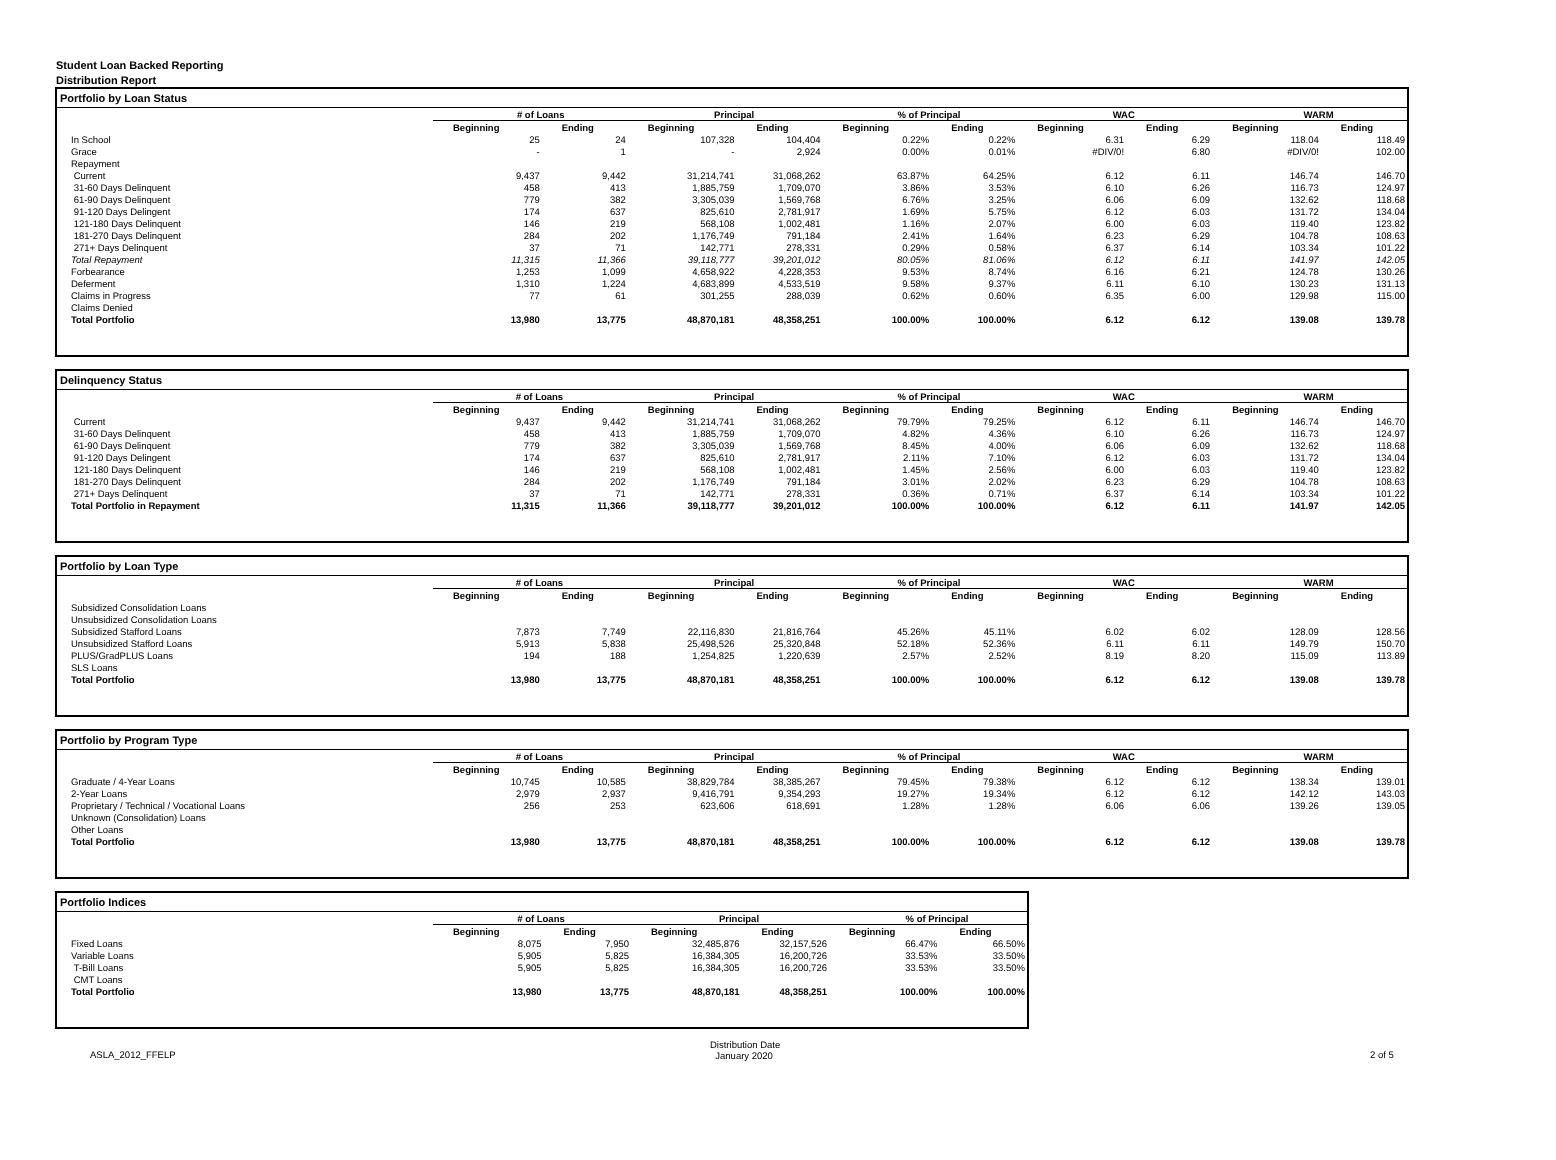Student Loan Backed Reporting
Distribution Report
Portfolio by Loan Status
| | # of Loans | | Principal | | % of Principal | | WAC | | WARM | |
| | Beginning | Ending | Beginning | Ending | Beginning | Ending | Beginning | Ending | Beginning | Ending |
| In School | 25 | 24 | 107,328 | 104,404 | 0.22% | 0.22% | 6.31 | 6.29 | 118.04 | 118.49 |
| Grace | - | 1 | - | 2,924 | 0.00% | 0.01% | #DIV/0! | 6.80 | #DIV/0! | 102.00 |
| Repayment | | | | | | | | | | |
| Current | 9,437 | 9,442 | 31,214,741 | 31,068,262 | 63.87% | 64.25% | 6.12 | 6.11 | 146.74 | 146.70 |
| 31-60 Days Delinquent | 458 | 413 | 1,885,759 | 1,709,070 | 3.86% | 3.53% | 6.10 | 6.26 | 116.73 | 124.97 |
| 61-90 Days Delinquent | 779 | 382 | 3,305,039 | 1,569,768 | 6.76% | 3.25% | 6.06 | 6.09 | 132.62 | 118.68 |
| 91-120 Days Delingent | 174 | 637 | 825,610 | 2,781,917 | 1.69% | 5.75% | 6.12 | 6.03 | 131.72 | 134.04 |
| 121-180 Days Delinquent | 146 | 219 | 568,108 | 1,002,481 | 1.16% | 2.07% | 6.00 | 6.03 | 119.40 | 123.82 |
| 181-270 Days Delinquent | 284 | 202 | 1,176,749 | 791,184 | 2.41% | 1.64% | 6.23 | 6.29 | 104.78 | 108.63 |
| 271+ Days Delinquent | 37 | 71 | 142,771 | 278,331 | 0.29% | 0.58% | 6.37 | 6.14 | 103.34 | 101.22 |
| Total Repayment | 11,315 | 11,366 | 39,118,777 | 39,201,012 | 80.05% | 81.06% | 6.12 | 6.11 | 141.97 | 142.05 |
| Forbearance | 1,253 | 1,099 | 4,658,922 | 4,228,353 | 9.53% | 8.74% | 6.16 | 6.21 | 124.78 | 130.26 |
| Deferment | 1,310 | 1,224 | 4,683,899 | 4,533,519 | 9.58% | 9.37% | 6.11 | 6.10 | 130.23 | 131.13 |
| Claims in Progress | 77 | 61 | 301,255 | 288,039 | 0.62% | 0.60% | 6.35 | 6.00 | 129.98 | 115.00 |
| Claims Denied | | | | | | | | | | |
| Total Portfolio | 13,980 | 13,775 | 48,870,181 | 48,358,251 | 100.00% | 100.00% | 6.12 | 6.12 | 139.08 | 139.78 |
Delinquency Status
| | # of Loans | | Principal | | % of Principal | | WAC | | WARM | |
| | Beginning | Ending | Beginning | Ending | Beginning | Ending | Beginning | Ending | Beginning | Ending |
| Current | 9,437 | 9,442 | 31,214,741 | 31,068,262 | 79.79% | 79.25% | 6.12 | 6.11 | 146.74 | 146.70 |
| 31-60 Days Delinquent | 458 | 413 | 1,885,759 | 1,709,070 | 4.82% | 4.36% | 6.10 | 6.26 | 116.73 | 124.97 |
| 61-90 Days Delinquent | 779 | 382 | 3,305,039 | 1,569,768 | 8.45% | 4.00% | 6.06 | 6.09 | 132.62 | 118.68 |
| 91-120 Days Delingent | 174 | 637 | 825,610 | 2,781,917 | 2.11% | 7.10% | 6.12 | 6.03 | 131.72 | 134.04 |
| 121-180 Days Delinquent | 146 | 219 | 568,108 | 1,002,481 | 1.45% | 2.56% | 6.00 | 6.03 | 119.40 | 123.82 |
| 181-270 Days Delinquent | 284 | 202 | 1,176,749 | 791,184 | 3.01% | 2.02% | 6.23 | 6.29 | 104.78 | 108.63 |
| 271+ Days Delinquent | 37 | 71 | 142,771 | 278,331 | 0.36% | 0.71% | 6.37 | 6.14 | 103.34 | 101.22 |
| Total Portfolio in Repayment | 11,315 | 11,366 | 39,118,777 | 39,201,012 | 100.00% | 100.00% | 6.12 | 6.11 | 141.97 | 142.05 |
Portfolio by Loan Type
| | # of Loans | | Principal | | % of Principal | | WAC | | WARM | |
| | Beginning | Ending | Beginning | Ending | Beginning | Ending | Beginning | Ending | Beginning | Ending |
| Subsidized Consolidation Loans | | | | | | | | | | |
| Unsubsidized Consolidation Loans | | | | | | | | | | |
| Subsidized Stafford Loans | 7,873 | 7,749 | 22,116,830 | 21,816,764 | 45.26% | 45.11% | 6.02 | 6.02 | 128.09 | 128.56 |
| Unsubsidized Stafford Loans | 5,913 | 5,838 | 25,498,526 | 25,320,848 | 52.18% | 52.36% | 6.11 | 6.11 | 149.79 | 150.70 |
| PLUS/GradPLUS Loans | 194 | 188 | 1,254,825 | 1,220,639 | 2.57% | 2.52% | 8.19 | 8.20 | 115.09 | 113.89 |
| SLS Loans | | | | | | | | | | |
| Total Portfolio | 13,980 | 13,775 | 48,870,181 | 48,358,251 | 100.00% | 100.00% | 6.12 | 6.12 | 139.08 | 139.78 |
Portfolio by Program Type
| | # of Loans | | Principal | | % of Principal | | WAC | | WARM | |
| | Beginning | Ending | Beginning | Ending | Beginning | Ending | Beginning | Ending | Beginning | Ending |
| Graduate / 4-Year Loans | 10,745 | 10,585 | 38,829,784 | 38,385,267 | 79.45% | 79.38% | 6.12 | 6.12 | 138.34 | 139.01 |
| 2-Year Loans | 2,979 | 2,937 | 9,416,791 | 9,354,293 | 19.27% | 19.34% | 6.12 | 6.12 | 142.12 | 143.03 |
| Proprietary / Technical / Vocational Loans | 256 | 253 | 623,606 | 618,691 | 1.28% | 1.28% | 6.06 | 6.06 | 139.26 | 139.05 |
| Unknown (Consolidation) Loans | | | | | | | | | | |
| Other Loans | | | | | | | | | | |
| Total Portfolio | 13,980 | 13,775 | 48,870,181 | 48,358,251 | 100.00% | 100.00% | 6.12 | 6.12 | 139.08 | 139.78 |
Portfolio Indices
| | # of Loans | | Principal | | % of Principal | |
| | Beginning | Ending | Beginning | Ending | Beginning | Ending |
| Fixed Loans | 8,075 | 7,950 | 32,485,876 | 32,157,526 | 66.47% | 66.50% |
| Variable Loans | 5,905 | 5,825 | 16,384,305 | 16,200,726 | 33.53% | 33.50% |
| T-Bill Loans | 5,905 | 5,825 | 16,384,305 | 16,200,726 | 33.53% | 33.50% |
| CMT Loans | | | | | | |
| Total Portfolio | 13,980 | 13,775 | 48,870,181 | 48,358,251 | 100.00% | 100.00% |
ASLA_2012_FFELP
Distribution Date
January 2020
2 of 5